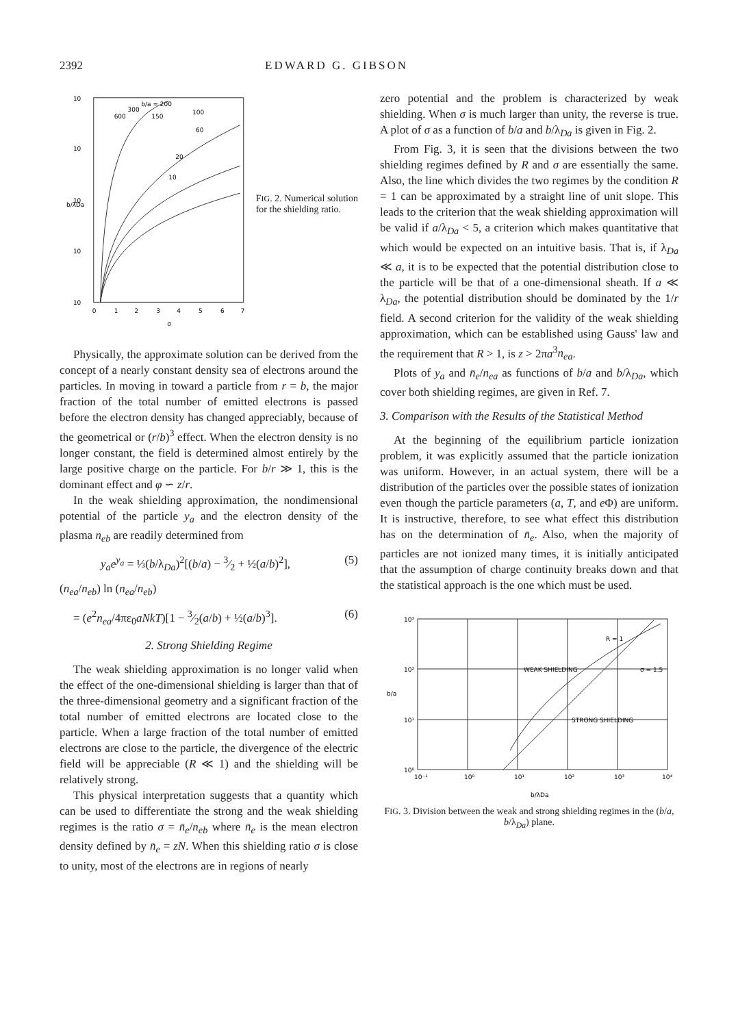2392 EDWARD G. GIBSON
10
10
10
10
10
b/λDa
0
1
2
3
4
5
6
7
σ
b/a = 200
300
600
150
100
60
20
10
FIG. 2. Numerical solution for the shielding ratio.
Physically, the approximate solution can be derived from the concept of a nearly constant density sea of electrons around the particles. In moving in toward a particle from r = b, the major fraction of the total number of emitted electrons is passed before the electron density has changed appreciably, because of the geometrical or (r/b)<sup>3</sup> effect. When the electron density is no longer constant, the field is determined almost entirely by the large positive charge on the particle. For b/r ≫ 1, this is the dominant effect and φ ∽ z/r.
In the weak shielding approximation, the nondimensional potential of the particle y<sub>a</sub> and the electron density of the plasma n<sub>eb</sub> are readily determined from
y<sub>a</sub>e<sup>y<sub>a</sub></sup> = ⅓(b/λ<sub>Da</sub>)<sup>2</sup>[(b/a) − 3⁄2 + ½(a/b)<sup>2</sup>], (5)
(n<sub>ea</sub>/n<sub>eb</sub>) ln (n<sub>ea</sub>/n<sub>eb</sub>)
= (e<sup>2</sup>n<sub>ea</sub>/4πε<sub>0</sub>aNkT)[1 − 3⁄2(a/b) + ½(a/b)<sup>3</sup>]. (6)
2. Strong Shielding Regime
The weak shielding approximation is no longer valid when the effect of the one-dimensional shielding is larger than that of the three-dimensional geometry and a significant fraction of the total number of emitted electrons are located close to the particle. When a large fraction of the total number of emitted electrons are close to the particle, the divergence of the electric field will be appreciable (R ≪ 1) and the shielding will be relatively strong.
This physical interpretation suggests that a quantity which can be used to differentiate the strong and the weak shielding regimes is the ratio σ = n̄<sub>e</sub>/n<sub>eb</sub> where n̄<sub>e</sub> is the mean electron density defined by n̄<sub>e</sub> = zN. When this shielding ratio σ is close to unity, most of the electrons are in regions of nearly
zero potential and the problem is characterized by weak shielding. When σ is much larger than unity, the reverse is true. A plot of σ as a function of b/a and b/λ<sub>Da</sub> is given in Fig. 2.
From Fig. 3, it is seen that the divisions between the two shielding regimes defined by R and σ are essentially the same. Also, the line which divides the two regimes by the condition R = 1 can be approximated by a straight line of unit slope. This leads to the criterion that the weak shielding approximation will be valid if a/λ<sub>Da</sub> < 5, a criterion which makes quantitative that which would be expected on an intuitive basis. That is, if λ<sub>Da</sub> ≪ a, it is to be expected that the potential distribution close to the particle will be that of a one-dimensional sheath. If a ≪ λ<sub>Da</sub>, the potential distribution should be dominated by the 1/r field. A second criterion for the validity of the weak shielding approximation, which can be established using Gauss' law and the requirement that R > 1, is z > 2πa<sup>3</sup>n<sub>ea</sub>.
Plots of y<sub>a</sub> and n̄<sub>e</sub>/n<sub>ea</sub> as functions of b/a and b/λ<sub>Da</sub>, which cover both shielding regimes, are given in Ref. 7.
3. Comparison with the Results of the Statistical Method
At the beginning of the equilibrium particle ionization problem, it was explicitly assumed that the particle ionization was uniform. However, in an actual system, there will be a distribution of the particles over the possible states of ionization even though the particle parameters (a, T, and e Φ) are uniform. It is instructive, therefore, to see what effect this distribution has on the determination of n̄<sub>e</sub>. Also, when the majority of particles are not ionized many times, it is initially anticipated that the assumption of charge continuity breaks down and that the statistical approach is the one which must be used.
10³
10²
10¹
10⁰
b/a
10⁻¹
10⁰
10¹
10²
10³
10⁴
b/λDa
R = 1
σ = 1.5
WEAK SHIELDING
STRONG SHIELDING
FIG. 3. Division between the weak and strong shielding regimes in the (b/a, b/λ<sub>Da</sub>) plane.